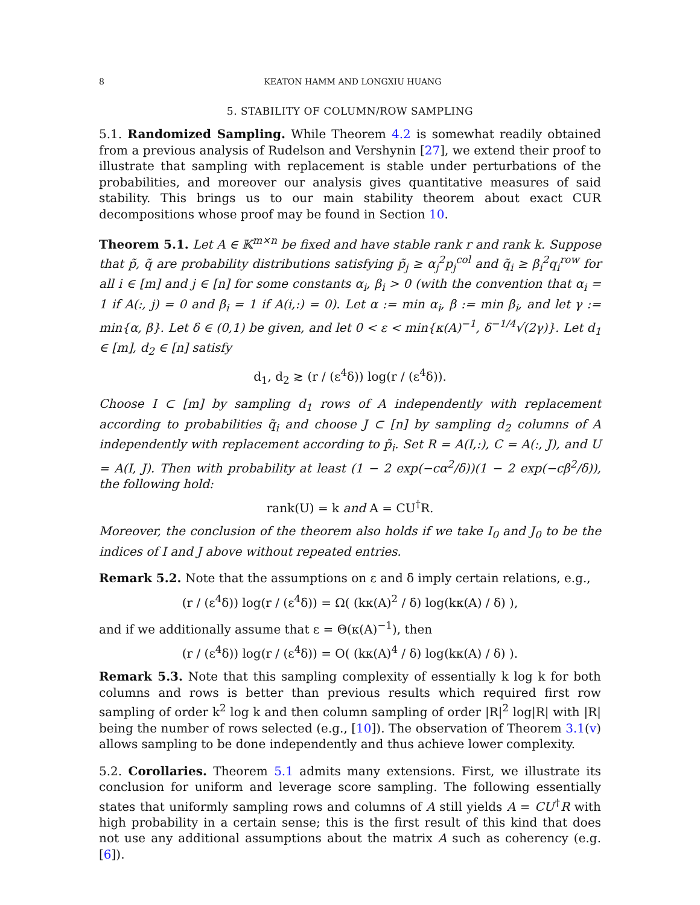8 KEATON HAMM AND LONGXIU HUANG
5. STABILITY OF COLUMN/ROW SAMPLING
5.1. Randomized Sampling. While Theorem 4.2 is somewhat readily obtained from a previous analysis of Rudelson and Vershynin [27], we extend their proof to illustrate that sampling with replacement is stable under perturbations of the probabilities, and moreover our analysis gives quantitative measures of said stability. This brings us to our main stability theorem about exact CUR decompositions whose proof may be found in Section 10.
Theorem 5.1. Let A ∈ 𝕂<sup>m×n</sup> be fixed and have stable rank r and rank k. Suppose that p̃, q̃ are probability distributions satisfying p̃<sub>j</sub> ≥ α<sub>j</sub><sup>2</sup>p<sub>j</sub><sup>col</sup> and q̃<sub>i</sub> ≥ β<sub>i</sub><sup>2</sup>q<sub>i</sub><sup>row</sup> for all i ∈ [m] and j ∈ [n] for some constants α<sub>i</sub>, β<sub>i</sub> > 0 (with the convention that α<sub>i</sub> = 1 if A(:, j) = 0 and β<sub>i</sub> = 1 if A(i,:) = 0). Let α := min α<sub>i</sub>, β := min β<sub>i</sub>, and let γ := min{α, β}. Let δ ∈ (0,1) be given, and let 0 < ε < min{κ(A)<sup>−1</sup>, δ<sup>−1/4</sup>√(2γ)}. Let d<sub>1</sub> ∈ [m], d<sub>2</sub> ∈ [n] satisfy
d<sub>1</sub>, d<sub>2</sub> ≳ (r / (ε<sup>4</sup>δ)) log(r / (ε<sup>4</sup>δ)).
Choose I ⊂ [m] by sampling d<sub>1</sub> rows of A independently with replacement according to probabilities q̃<sub>i</sub> and choose J ⊂ [n] by sampling d<sub>2</sub> columns of A independently with replacement according to p̃<sub>i</sub>. Set R = A(I,:), C = A(:, J), and U = A(I, J). Then with probability at least (1 − 2 exp(−cα<sup>2</sup>/δ))(1 − 2 exp(−cβ<sup>2</sup>/δ)), the following hold:
rank(U) = k and A = CU<sup>†</sup>R.
Moreover, the conclusion of the theorem also holds if we take I<sub>0</sub> and J<sub>0</sub> to be the indices of I and J above without repeated entries.
Remark 5.2. Note that the assumptions on ε and δ imply certain relations, e.g.,
(r / (ε<sup>4</sup>δ)) log(r / (ε<sup>4</sup>δ)) = Ω( (kκ(A)<sup>2</sup> / δ) log(kκ(A) / δ) ),
and if we additionally assume that ε = Θ(κ(A)<sup>−1</sup>), then
(r / (ε<sup>4</sup>δ)) log(r / (ε<sup>4</sup>δ)) = O( (kκ(A)<sup>4</sup> / δ) log(kκ(A) / δ) ).
Remark 5.3. Note that this sampling complexity of essentially k log k for both columns and rows is better than previous results which required first row sampling of order k<sup>2</sup> log k and then column sampling of order |R|<sup>2</sup> log|R| with |R| being the number of rows selected (e.g., [10]). The observation of Theorem 3.1(v) allows sampling to be done independently and thus achieve lower complexity.
5.2. Corollaries. Theorem 5.1 admits many extensions. First, we illustrate its conclusion for uniform and leverage score sampling. The following essentially states that uniformly sampling rows and columns of A still yields A = CU<sup>†</sup>R with high probability in a certain sense; this is the first result of this kind that does not use any additional assumptions about the matrix A such as coherency (e.g. [6]).